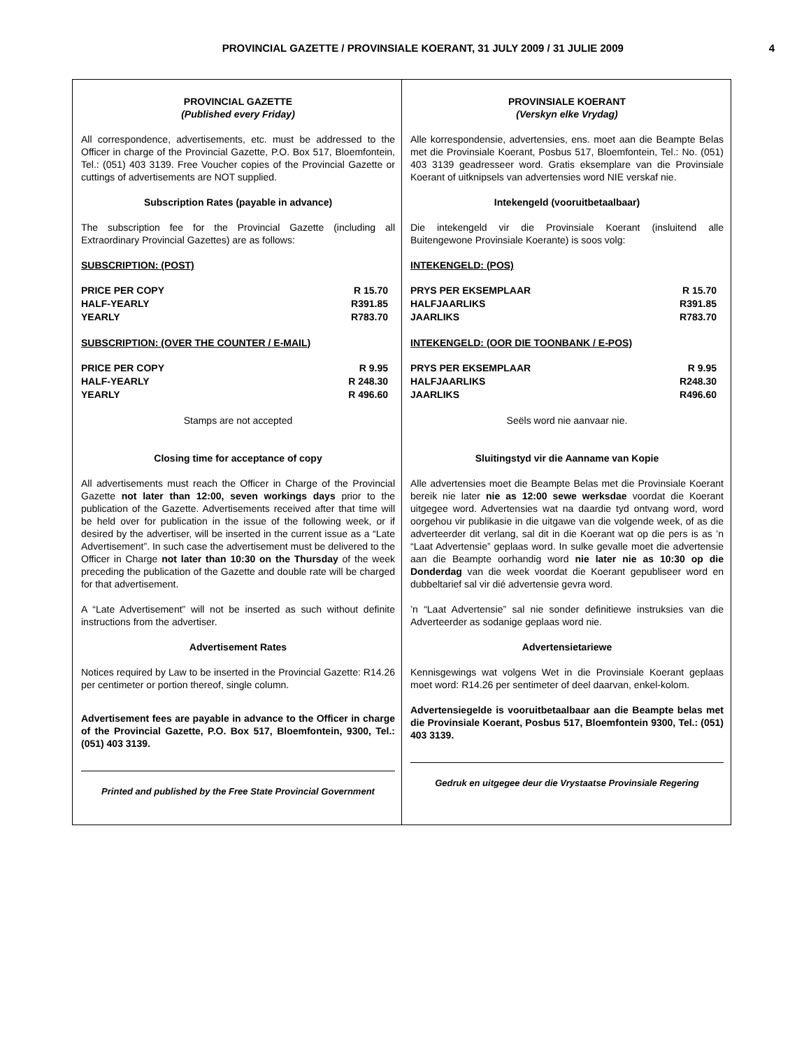PROVINCIAL GAZETTE / PROVINSIALE KOERANT, 31 JULY 2009 / 31 JULIE 2009
4
PROVINCIAL GAZETTE
(Published every Friday)
All correspondence, advertisements, etc. must be addressed to the Officer in charge of the Provincial Gazette, P.O. Box 517, Bloemfontein, Tel.: (051) 403 3139. Free Voucher copies of the Provincial Gazette or cuttings of advertisements are NOT supplied.
Subscription Rates (payable in advance)
The subscription fee for the Provincial Gazette (including all Extraordinary Provincial Gazettes) are as follows:
SUBSCRIPTION: (POST)
| PRICE PER COPY | R 15.70 |
| HALF-YEARLY | R391.85 |
| YEARLY | R783.70 |
SUBSCRIPTION: (OVER THE COUNTER / E-MAIL)
| PRICE PER COPY | R 9.95 |
| HALF-YEARLY | R 248.30 |
| YEARLY | R 496.60 |
Stamps are not accepted
Closing time for acceptance of copy
All advertisements must reach the Officer in Charge of the Provincial Gazette not later than 12:00, seven workings days prior to the publication of the Gazette. Advertisements received after that time will be held over for publication in the issue of the following week, or if desired by the advertiser, will be inserted in the current issue as a “Late Advertisement”. In such case the advertisement must be delivered to the Officer in Charge not later than 10:30 on the Thursday of the week preceding the publication of the Gazette and double rate will be charged for that advertisement.
A “Late Advertisement” will not be inserted as such without definite instructions from the advertiser.
Advertisement Rates
Notices required by Law to be inserted in the Provincial Gazette: R14.26 per centimeter or portion thereof, single column.
Advertisement fees are payable in advance to the Officer in charge of the Provincial Gazette, P.O. Box 517, Bloemfontein, 9300, Tel.: (051) 403 3139.
Printed and published by the Free State Provincial Government
PROVINSIALE KOERANT
(Verskyn elke Vrydag)
Alle korrespondensie, advertensies, ens. moet aan die Beampte Belas met die Provinsiale Koerant, Posbus 517, Bloemfontein, Tel.: No. (051) 403 3139 geadresseer word. Gratis eksemplare van die Provinsiale Koerant of uitknipsels van advertensies word NIE verskaf nie.
Intekengeld (vooruitbetaalbaar)
Die intekengeld vir die Provinsiale Koerant (insluitend alle Buitengewone Provinsiale Koerante) is soos volg:
INTEKENGELD: (POS)
| PRYS PER EKSEMPLAAR | R 15.70 |
| HALFJAARLIKS | R391.85 |
| JAARLIKS | R783.70 |
INTEKENGELD: (OOR DIE TOONBANK / E-POS)
| PRYS PER EKSEMPLAAR | R 9.95 |
| HALFJAARLIKS | R248.30 |
| JAARLIKS | R496.60 |
Seëls word nie aanvaar nie.
Sluitingstyd vir die Aanname van Kopie
Alle advertensies moet die Beampte Belas met die Provinsiale Koerant bereik nie later nie as 12:00 sewe werksdae voordat die Koerant uitgegee word. Advertensies wat na daardie tyd ontvang word, word oorgehou vir publikasie in die uitgawe van die volgende week, of as die adverteerder dit verlang, sal dit in die Koerant wat op die pers is as ’n “Laat Advertensie” geplaas word. In sulke gevalle moet die advertensie aan die Beampte oorhandig word nie later nie as 10:30 op die Donderdag van die week voordat die Koerant gepubliseer word en dubbeltarief sal vir dié advertensie gevra word.
’n “Laat Advertensie” sal nie sonder definitiewe instruksies van die Adverteerder as sodanige geplaas word nie.
Advertensietariewe
Kennisgewings wat volgens Wet in die Provinsiale Koerant geplaas moet word: R14.26 per sentimeter of deel daarvan, enkel-kolom.
Advertensiegelde is vooruitbetaalbaar aan die Beampte belas met die Provinsiale Koerant, Posbus 517, Bloemfontein 9300, Tel.: (051) 403 3139.
Gedruk en uitgegee deur die Vrystaatse Provinsiale Regering